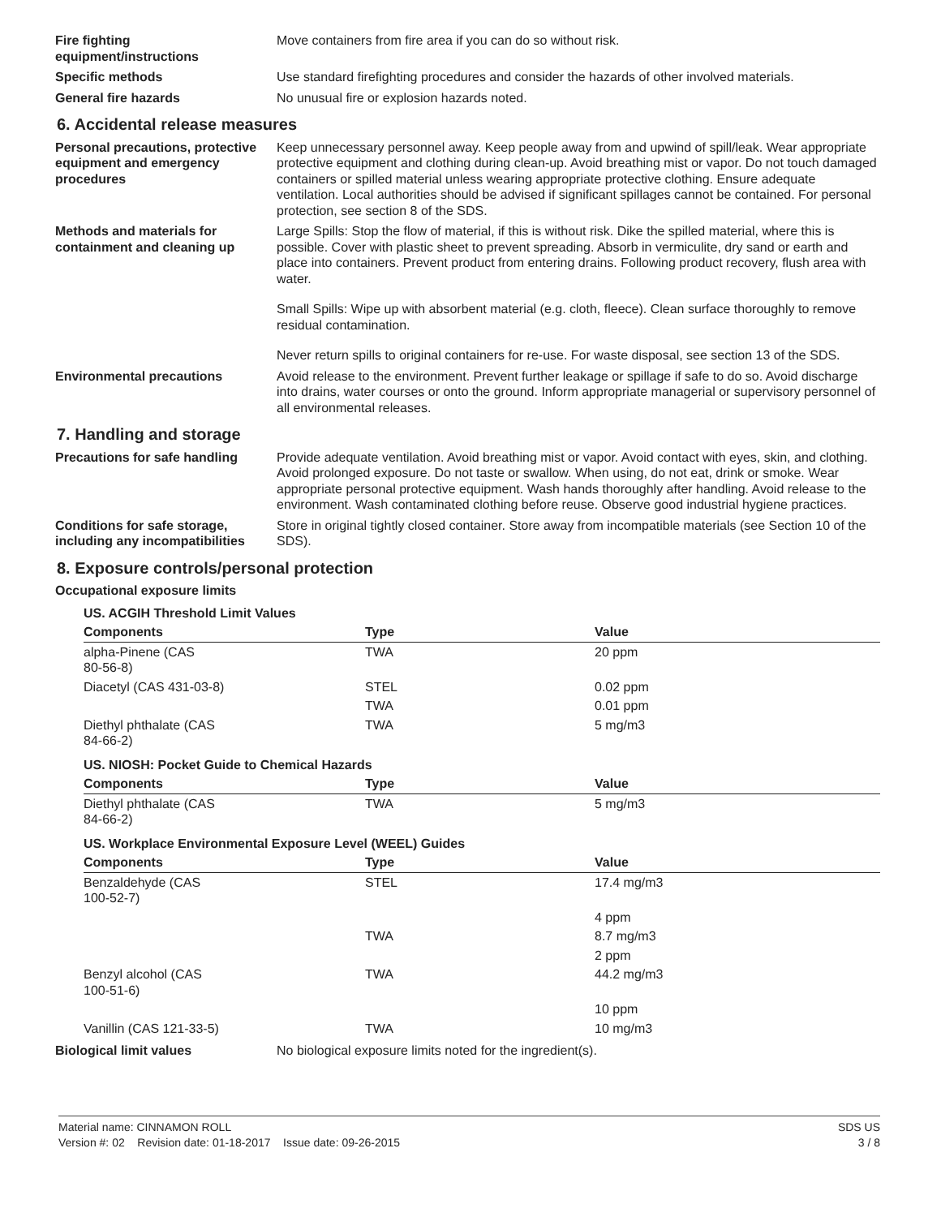Fire fighting equipment/instructions
Move containers from fire area if you can do so without risk.
Specific methods Use standard firefighting procedures and consider the hazards of other involved materials.
General fire hazards No unusual fire or explosion hazards noted.
6. Accidental release measures
Personal precautions, protective equipment and emergency procedures
Keep unnecessary personnel away. Keep people away from and upwind of spill/leak. Wear appropriate protective equipment and clothing during clean-up. Avoid breathing mist or vapor. Do not touch damaged containers or spilled material unless wearing appropriate protective clothing. Ensure adequate ventilation. Local authorities should be advised if significant spillages cannot be contained. For personal protection, see section 8 of the SDS.
Methods and materials for containment and cleaning up
Large Spills: Stop the flow of material, if this is without risk. Dike the spilled material, where this is possible. Cover with plastic sheet to prevent spreading. Absorb in vermiculite, dry sand or earth and place into containers. Prevent product from entering drains. Following product recovery, flush area with water.
Small Spills: Wipe up with absorbent material (e.g. cloth, fleece). Clean surface thoroughly to remove residual contamination.
Never return spills to original containers for re-use. For waste disposal, see section 13 of the SDS.
Environmental precautions Avoid release to the environment. Prevent further leakage or spillage if safe to do so. Avoid discharge into drains, water courses or onto the ground. Inform appropriate managerial or supervisory personnel of all environmental releases.
7. Handling and storage
Precautions for safe handling
Provide adequate ventilation. Avoid breathing mist or vapor. Avoid contact with eyes, skin, and clothing. Avoid prolonged exposure. Do not taste or swallow. When using, do not eat, drink or smoke. Wear appropriate personal protective equipment. Wash hands thoroughly after handling. Avoid release to the environment. Wash contaminated clothing before reuse. Observe good industrial hygiene practices.
Conditions for safe storage, including any incompatibilities
Store in original tightly closed container. Store away from incompatible materials (see Section 10 of the SDS).
8. Exposure controls/personal protection
Occupational exposure limits
| US. ACGIH Threshold Limit Values | | |
| Components | Type | Value |
| alpha-Pinene (CAS 80-56-8) | TWA | 20 ppm |
| Diacetyl (CAS 431-03-8) | STEL | 0.02 ppm |
| | TWA | 0.01 ppm |
| Diethyl phthalate (CAS 84-66-2) | TWA | 5 mg/m3 |
| US. NIOSH: Pocket Guide to Chemical Hazards | | |
| Components | Type | Value |
| Diethyl phthalate (CAS 84-66-2) | TWA | 5 mg/m3 |
| US. Workplace Environmental Exposure Level (WEEL) Guides | | |
| Components | Type | Value |
| Benzaldehyde (CAS 100-52-7) | STEL | 17.4 mg/m3 |
| | | 4 ppm |
| | TWA | 8.7 mg/m3 |
| | | 2 ppm |
| Benzyl alcohol (CAS 100-51-6) | TWA | 44.2 mg/m3 |
| | | 10 ppm |
| Vanillin (CAS 121-33-5) | TWA | 10 mg/m3 |
Biological limit values No biological exposure limits noted for the ingredient(s).
Material name: CINNAMON ROLL
Version #: 02 Revision date: 01-18-2017 Issue date: 09-26-2015
SDS US
3 / 8